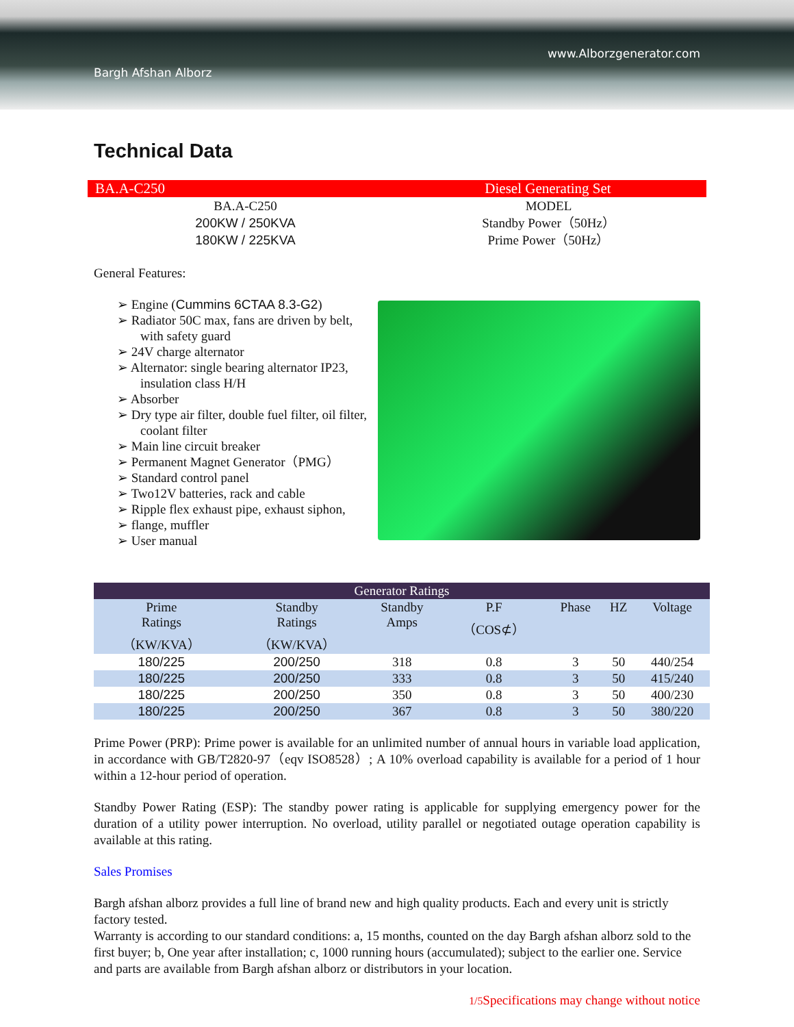Bargh Afshan Alborz
www.Alborzgenerator.com
Technical Data
BA.A-C250 Diesel Generating Set
BA.A-C250
200KW / 250KVA
180KW / 225KVA
MODEL
Standby Power（50Hz）
Prime Power（50Hz）
General Features:
➢ Engine (Cummins 6CTAA 8.3-G2)
➢ Radiator 50C max, fans are driven by belt, with safety guard
➢ 24V charge alternator
➢ Alternator: single bearing alternator IP23, insulation class H/H
➢ Absorber
➢ Dry type air filter, double fuel filter, oil filter, coolant filter
➢ Main line circuit breaker
➢ Permanent Magnet Generator（PMG）
➢ Standard control panel
➢ Two12V batteries, rack and cable
➢ Ripple flex exhaust pipe, exhaust siphon,
➢ flange, muffler
➢ User manual
| Generator Ratings | | | | | | |
| --- | --- | --- | --- | --- | --- | --- |
| Prime Ratings （KW/KVA） | Standby Ratings （KW/KVA） | Standby Amps | P.F （COS⊄） | Phase | HZ | Voltage |
| 180/225 | 200/250 | 318 | 0.8 | 3 | 50 | 440/254 |
| 180/225 | 200/250 | 333 | 0.8 | 3 | 50 | 415/240 |
| 180/225 | 200/250 | 350 | 0.8 | 3 | 50 | 400/230 |
| 180/225 | 200/250 | 367 | 0.8 | 3 | 50 | 380/220 |
Prime Power (PRP): Prime power is available for an unlimited number of annual hours in variable load application, in accordance with GB/T2820-97（eqv ISO8528）; A 10% overload capability is available for a period of 1 hour within a 12-hour period of operation.
Standby Power Rating (ESP): The standby power rating is applicable for supplying emergency power for the duration of a utility power interruption. No overload, utility parallel or negotiated outage operation capability is available at this rating.
Sales Promises
Bargh afshan alborz provides a full line of brand new and high quality products. Each and every unit is strictly factory tested.
Warranty is according to our standard conditions: a, 15 months, counted on the day Bargh afshan alborz sold to the first buyer; b, One year after installation; c, 1000 running hours (accumulated); subject to the earlier one. Service and parts are available from Bargh afshan alborz or distributors in your location.
1/5 Specifications may change without notice